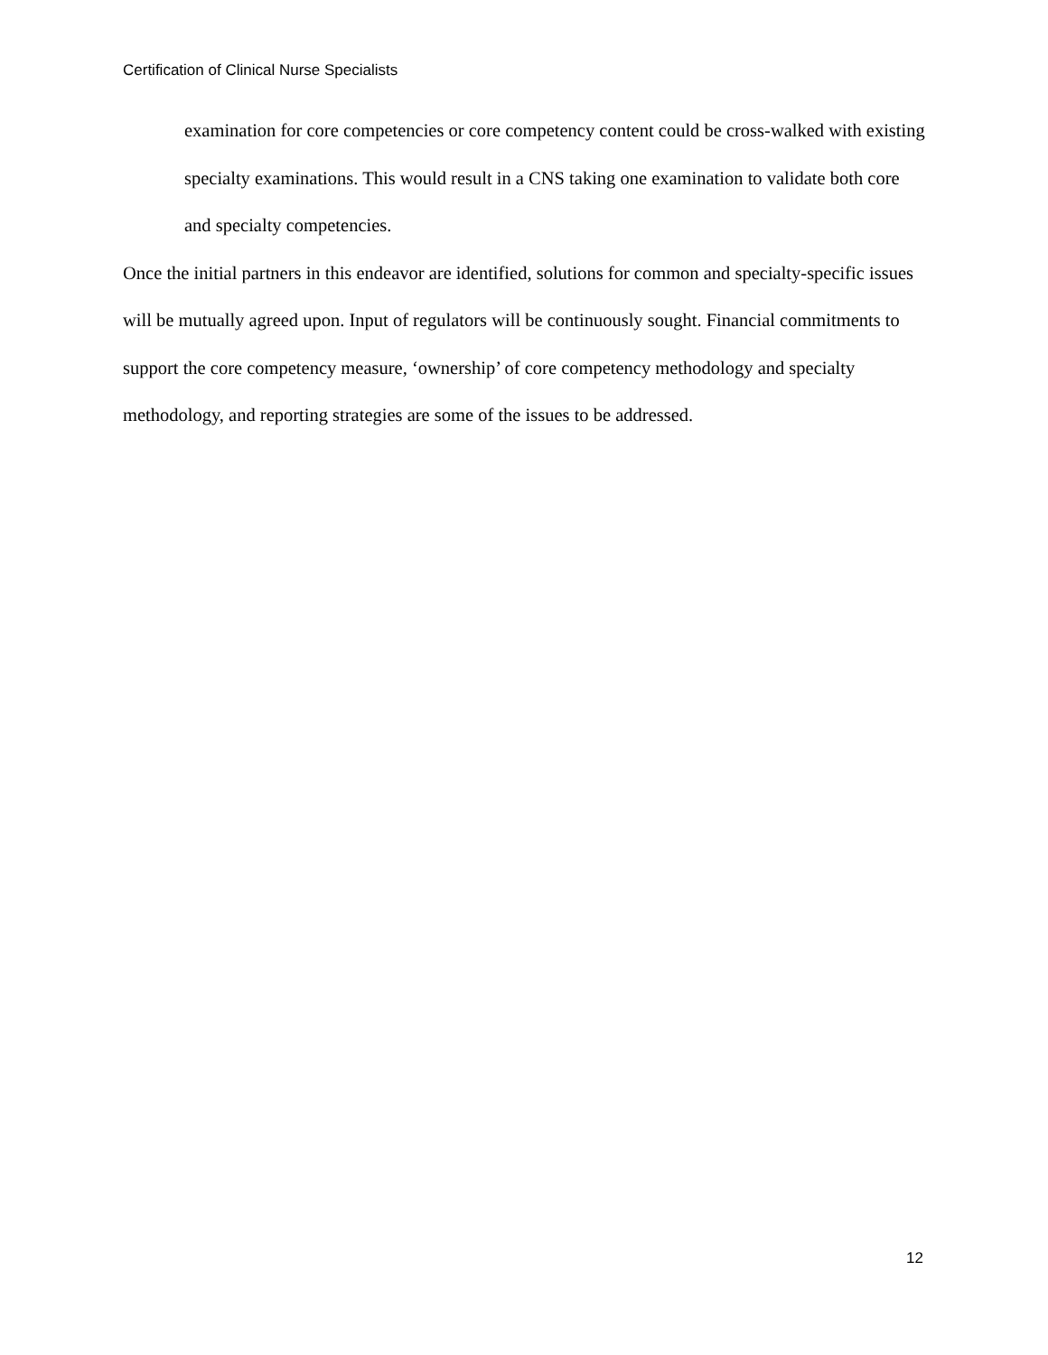Certification of Clinical Nurse Specialists
examination for core competencies or core competency content could be cross-walked with existing specialty examinations. This would result in a CNS taking one examination to validate both core and specialty competencies.
Once the initial partners in this endeavor are identified, solutions for common and specialty-specific issues will be mutually agreed upon. Input of regulators will be continuously sought. Financial commitments to support the core competency measure, ‘ownership’ of core competency methodology and specialty methodology, and reporting strategies are some of the issues to be addressed.
12